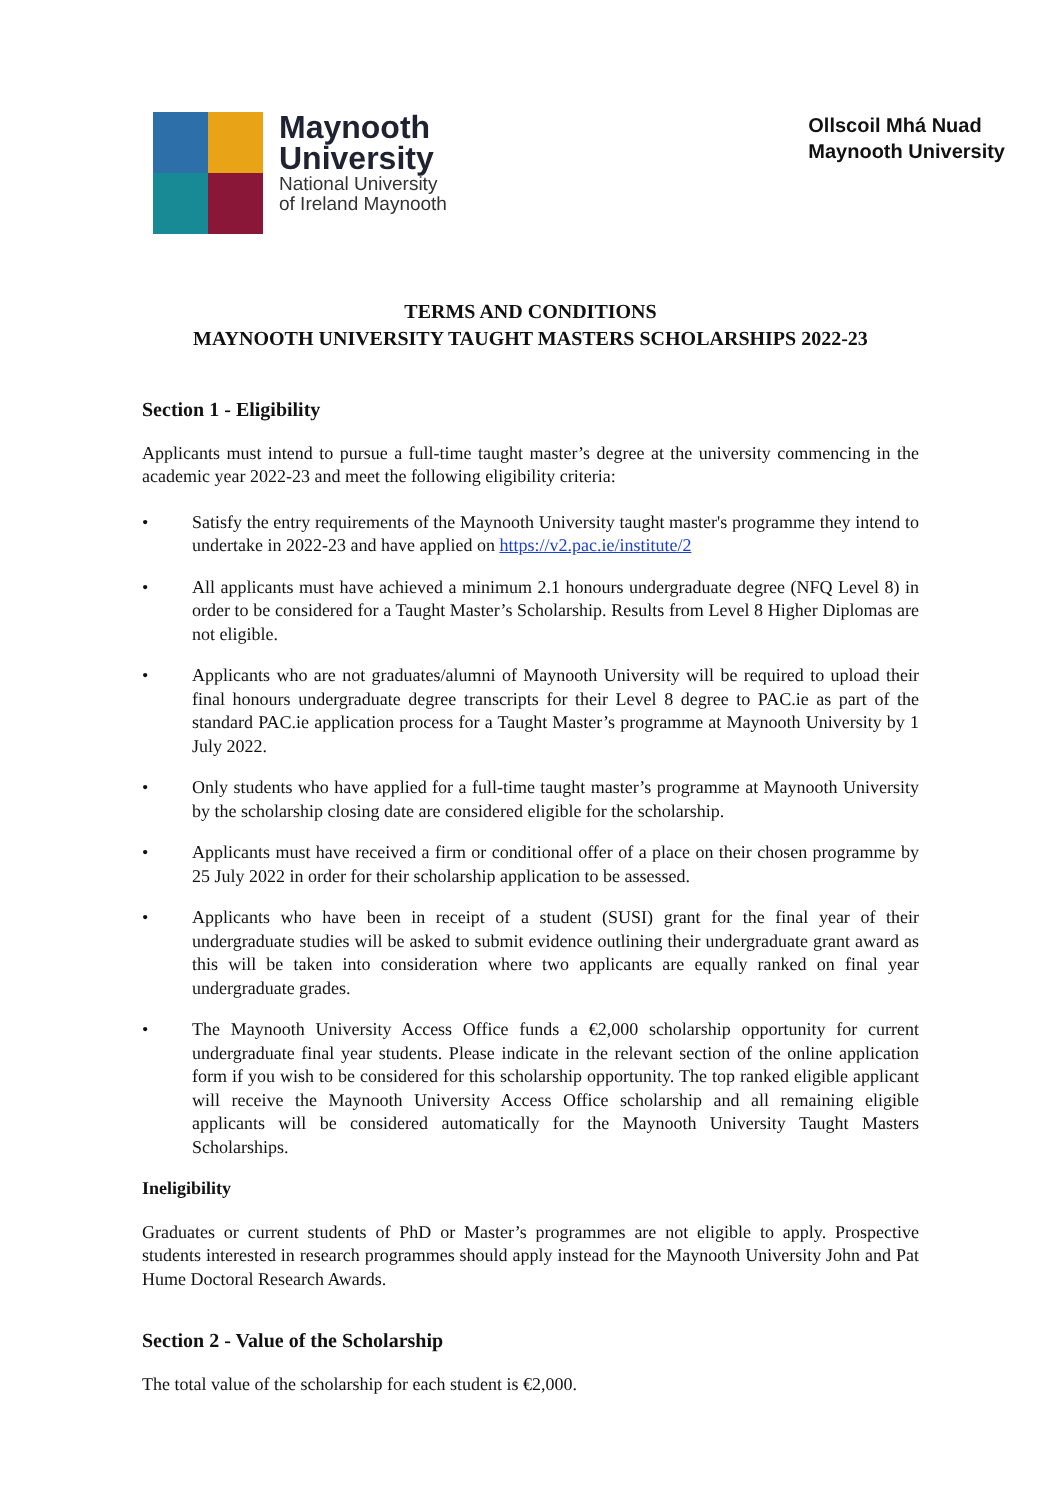Maynooth
University
National University
of Ireland Maynooth
Ollscoil Mhá Nuad
Maynooth University
TERMS AND CONDITIONS
MAYNOOTH UNIVERSITY TAUGHT MASTERS SCHOLARSHIPS 2022-23
Section 1 - Eligibility
Applicants must intend to pursue a full-time taught master’s degree at the university commencing in the academic year 2022-23 and meet the following eligibility criteria:
• Satisfy the entry requirements of the Maynooth University taught master's programme they intend to undertake in 2022-23 and have applied on https://v2.pac.ie/institute/2
• All applicants must have achieved a minimum 2.1 honours undergraduate degree (NFQ Level 8) in order to be considered for a Taught Master’s Scholarship. Results from Level 8 Higher Diplomas are not eligible.
• Applicants who are not graduates/alumni of Maynooth University will be required to upload their final honours undergraduate degree transcripts for their Level 8 degree to PAC.ie as part of the standard PAC.ie application process for a Taught Master’s programme at Maynooth University by 1 July 2022.
• Only students who have applied for a full-time taught master’s programme at Maynooth University by the scholarship closing date are considered eligible for the scholarship.
• Applicants must have received a firm or conditional offer of a place on their chosen programme by 25 July 2022 in order for their scholarship application to be assessed.
• Applicants who have been in receipt of a student (SUSI) grant for the final year of their undergraduate studies will be asked to submit evidence outlining their undergraduate grant award as this will be taken into consideration where two applicants are equally ranked on final year undergraduate grades.
• The Maynooth University Access Office funds a €2,000 scholarship opportunity for current undergraduate final year students. Please indicate in the relevant section of the online application form if you wish to be considered for this scholarship opportunity. The top ranked eligible applicant will receive the Maynooth University Access Office scholarship and all remaining eligible applicants will be considered automatically for the Maynooth University Taught Masters Scholarships.
Ineligibility
Graduates or current students of PhD or Master’s programmes are not eligible to apply. Prospective students interested in research programmes should apply instead for the Maynooth University John and Pat Hume Doctoral Research Awards.
Section 2 - Value of the Scholarship
The total value of the scholarship for each student is €2,000.